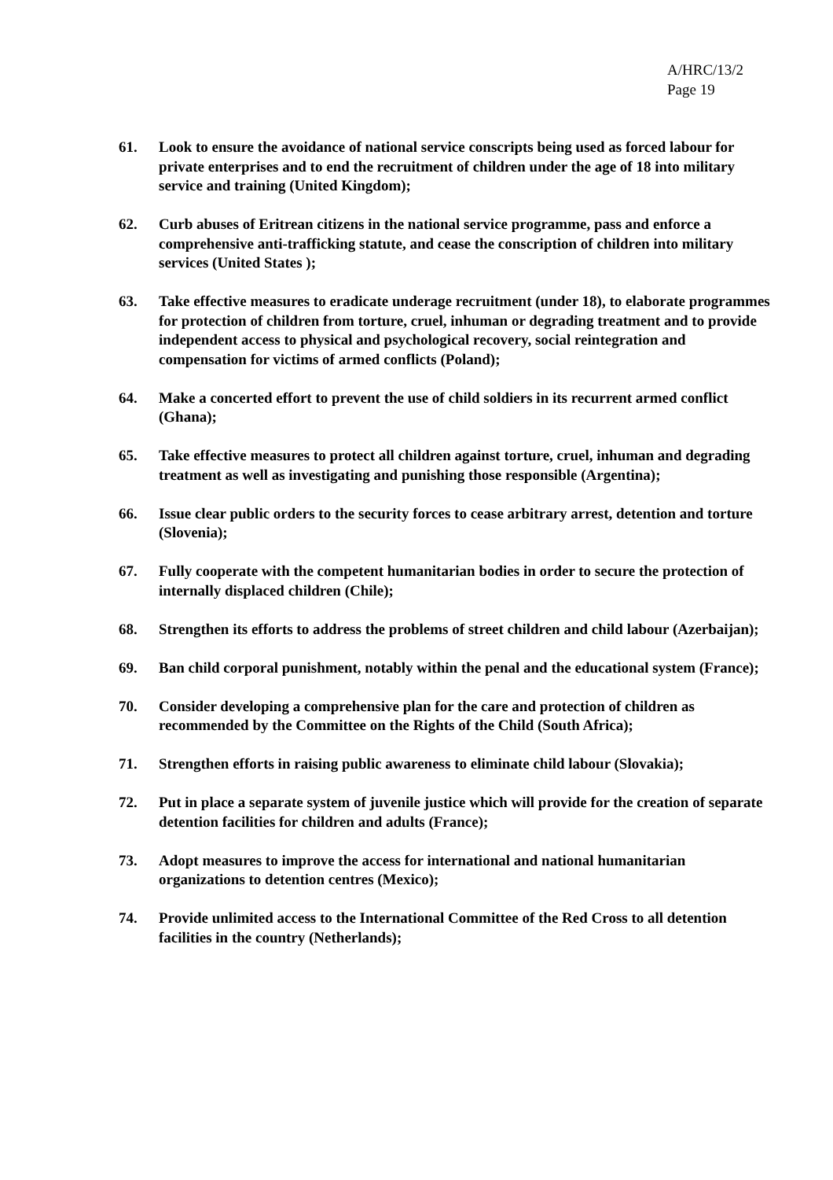A/HRC/13/2
Page 19
61. Look to ensure the avoidance of national service conscripts being used as forced labour for private enterprises and to end the recruitment of children under the age of 18 into military service and training (United Kingdom);
62. Curb abuses of Eritrean citizens in the national service programme, pass and enforce a comprehensive anti-trafficking statute, and cease the conscription of children into military services (United States );
63. Take effective measures to eradicate underage recruitment (under 18), to elaborate programmes for protection of children from torture, cruel, inhuman or degrading treatment and to provide independent access to physical and psychological recovery, social reintegration and compensation for victims of armed conflicts (Poland);
64. Make a concerted effort to prevent the use of child soldiers in its recurrent armed conflict (Ghana);
65. Take effective measures to protect all children against torture, cruel, inhuman and degrading treatment as well as investigating and punishing those responsible (Argentina);
66. Issue clear public orders to the security forces to cease arbitrary arrest, detention and torture (Slovenia);
67. Fully cooperate with the competent humanitarian bodies in order to secure the protection of internally displaced children (Chile);
68. Strengthen its efforts to address the problems of street children and child labour (Azerbaijan);
69. Ban child corporal punishment, notably within the penal and the educational system (France);
70. Consider developing a comprehensive plan for the care and protection of children as recommended by the Committee on the Rights of the Child (South Africa);
71. Strengthen efforts in raising public awareness to eliminate child labour (Slovakia);
72. Put in place a separate system of juvenile justice which will provide for the creation of separate detention facilities for children and adults (France);
73. Adopt measures to improve the access for international and national humanitarian organizations to detention centres (Mexico);
74. Provide unlimited access to the International Committee of the Red Cross to all detention facilities in the country (Netherlands);